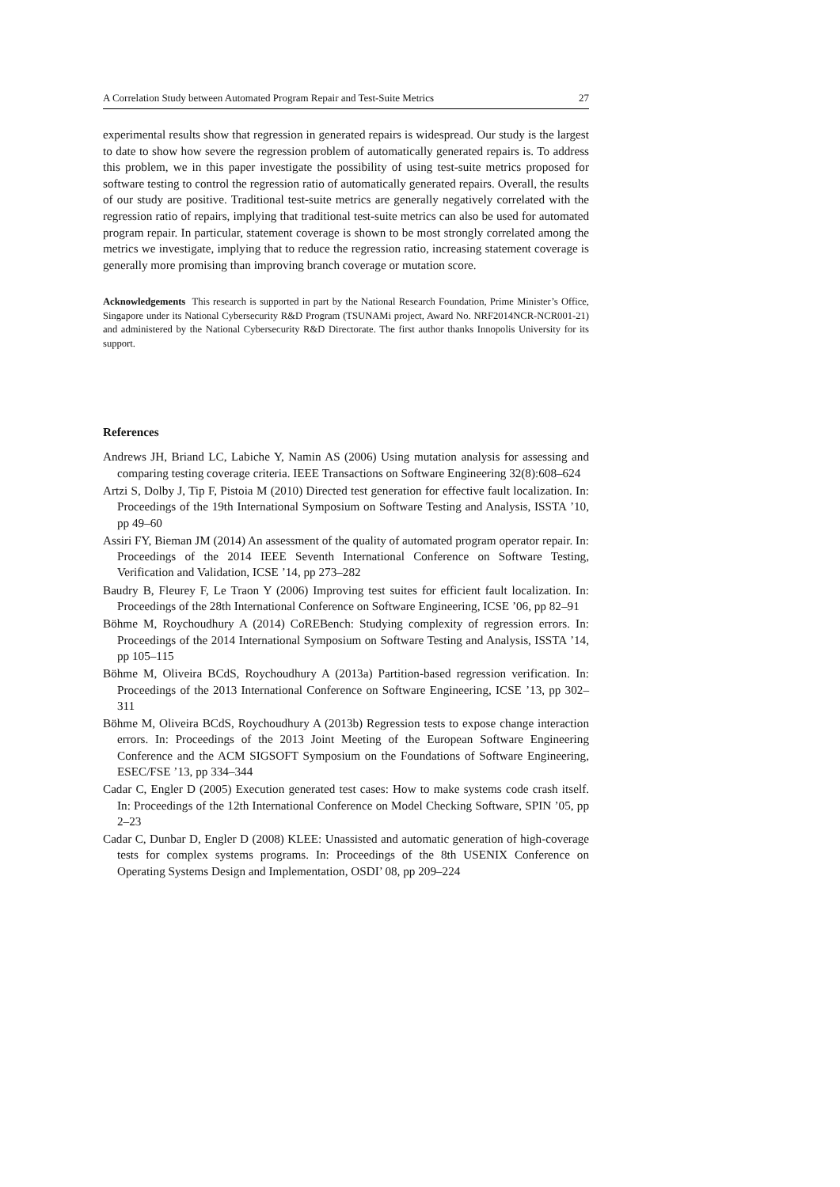A Correlation Study between Automated Program Repair and Test-Suite Metrics 27
experimental results show that regression in generated repairs is widespread. Our study is the largest to date to show how severe the regression problem of automatically generated repairs is. To address this problem, we in this paper investigate the possibility of using test-suite metrics proposed for software testing to control the regression ratio of automatically generated repairs. Overall, the results of our study are positive. Traditional test-suite metrics are generally negatively correlated with the regression ratio of repairs, implying that traditional test-suite metrics can also be used for automated program repair. In particular, statement coverage is shown to be most strongly correlated among the metrics we investigate, implying that to reduce the regression ratio, increasing statement coverage is generally more promising than improving branch coverage or mutation score.
Acknowledgements This research is supported in part by the National Research Foundation, Prime Minister’s Office, Singapore under its National Cybersecurity R&D Program (TSUNAMi project, Award No. NRF2014NCR-NCR001-21) and administered by the National Cybersecurity R&D Directorate. The first author thanks Innopolis University for its support.
References
Andrews JH, Briand LC, Labiche Y, Namin AS (2006) Using mutation analysis for assessing and comparing testing coverage criteria. IEEE Transactions on Software Engineering 32(8):608–624
Artzi S, Dolby J, Tip F, Pistoia M (2010) Directed test generation for effective fault localization. In: Proceedings of the 19th International Symposium on Software Testing and Analysis, ISSTA ’10, pp 49–60
Assiri FY, Bieman JM (2014) An assessment of the quality of automated program operator repair. In: Proceedings of the 2014 IEEE Seventh International Conference on Software Testing, Verification and Validation, ICSE ’14, pp 273–282
Baudry B, Fleurey F, Le Traon Y (2006) Improving test suites for efficient fault localization. In: Proceedings of the 28th International Conference on Software Engineering, ICSE ’06, pp 82–91
Böhme M, Roychoudhury A (2014) CoREBench: Studying complexity of regression errors. In: Proceedings of the 2014 International Symposium on Software Testing and Analysis, ISSTA ’14, pp 105–115
Böhme M, Oliveira BCdS, Roychoudhury A (2013a) Partition-based regression verification. In: Proceedings of the 2013 International Conference on Software Engineering, ICSE ’13, pp 302–311
Böhme M, Oliveira BCdS, Roychoudhury A (2013b) Regression tests to expose change interaction errors. In: Proceedings of the 2013 Joint Meeting of the European Software Engineering Conference and the ACM SIGSOFT Symposium on the Foundations of Software Engineering, ESEC/FSE ’13, pp 334–344
Cadar C, Engler D (2005) Execution generated test cases: How to make systems code crash itself. In: Proceedings of the 12th International Conference on Model Checking Software, SPIN ’05, pp 2–23
Cadar C, Dunbar D, Engler D (2008) KLEE: Unassisted and automatic generation of high-coverage tests for complex systems programs. In: Proceedings of the 8th USENIX Conference on Operating Systems Design and Implementation, OSDI’ 08, pp 209–224